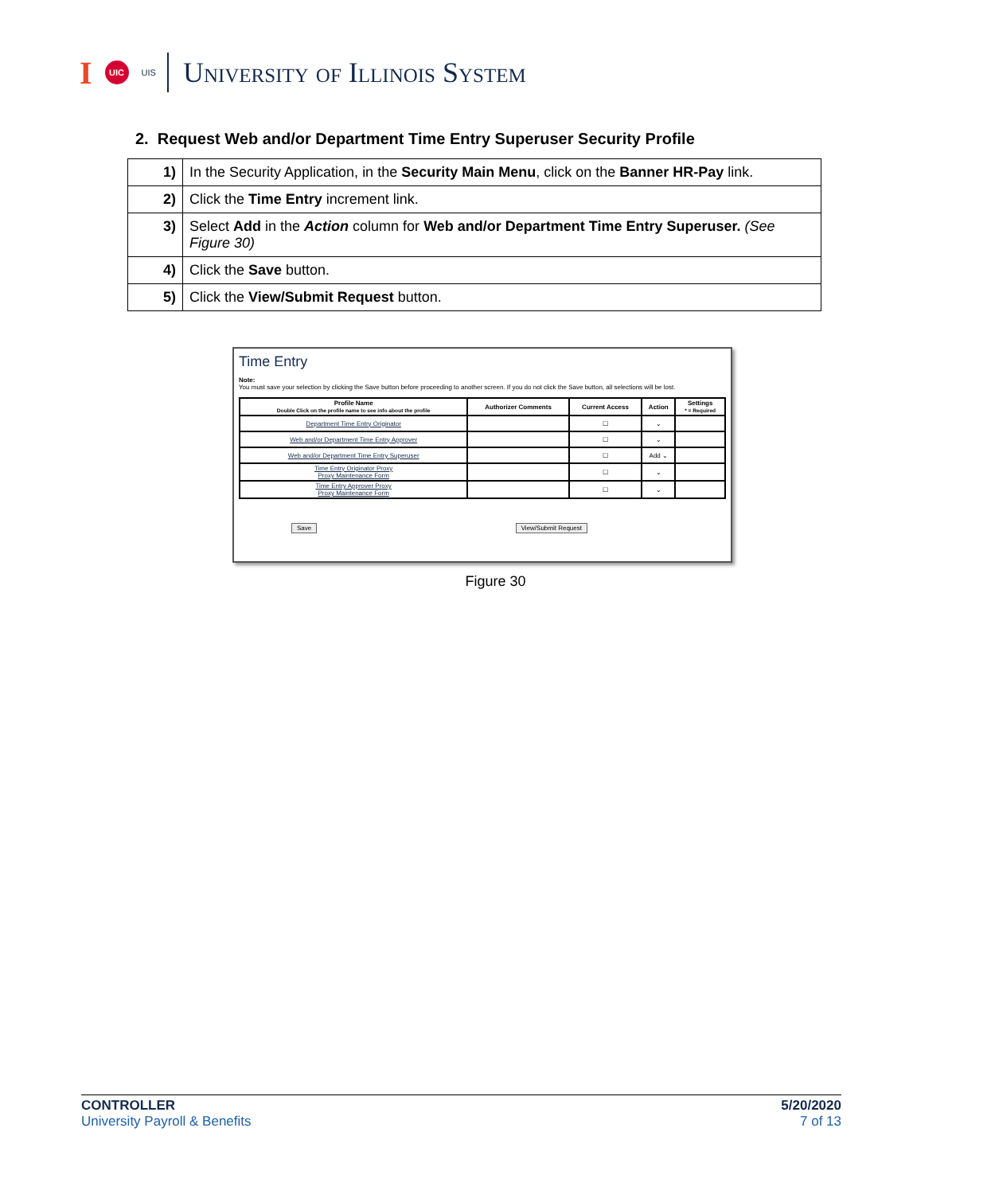I UIC UIS
University of Illinois System
2. Request Web and/or Department Time Entry Superuser Security Profile
| 1) | In the Security Application, in the Security Main Menu , click on the Banner HR-Pay link. |
| 2) | Click the Time Entry increment link. |
| 3) | Select Add in the Action column for Web and/or Department Time Entry Superuser. (See Figure 30) |
| 4) | Click the Save button. |
| 5) | Click the View/Submit Request button. |
Time Entry
Note:
You must save your selection by clicking the Save button before proceeding to another screen. If you do not click the Save button, all selections will be lost.
| Profile Name Double Click on the profile name to see info about the profile | Authorizer Comments | Current Access | Action | Settings * = Required |
| --- | --- | --- | --- | --- |
| Department Time Entry Originator | | ☐ | ⌄ | |
| Web and/or Department Time Entry Approver | | ☐ | ⌄ | |
| Web and/or Department Time Entry Superuser | | ☐ | Add ⌄ | |
| Time Entry Originator Proxy Proxy Maintenance Form | | ☐ | ⌄ | |
| Time Entry Approver Proxy Proxy Maintenance Form | | ☐ | ⌄ | |
Save View/Submit Request
Figure 30
CONTROLLER
University Payroll & Benefits
5/20/2020
7 of 13